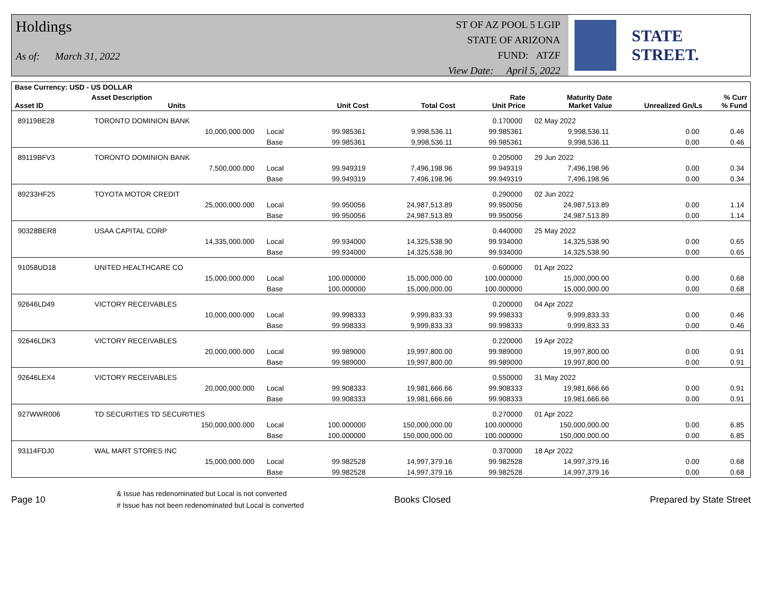Holdings
As of: March 31, 2022
ST OF AZ POOL 5 LGIP
STATE OF ARIZONA
FUND: ATZF
View Date: April 5, 2022
STATE STREET.
| Base Currency: USD - US DOLLAR | | | | | | | | |
| --- | --- | --- | --- | --- | --- | --- | --- | --- |
| Asset ID | Asset Description Units | | Unit Cost | Total Cost | Rate Unit Price | Maturity Date Market Value | Unrealized Gn/Ls | % Curr % Fund |
| 89119BE28 | TORONTO DOMINION BANK | | | | 0.170000 | 02 May 2022 | | |
| | 10,000,000.000 | Local | 99.985361 | 9,998,536.11 | 99.985361 | 9,998,536.11 | 0.00 | 0.46 |
| | | Base | 99.985361 | 9,998,536.11 | 99.985361 | 9,998,536.11 | 0.00 | 0.46 |
| 89119BFV3 | TORONTO DOMINION BANK | | | | 0.205000 | 29 Jun 2022 | | |
| | 7,500,000.000 | Local | 99.949319 | 7,496,198.96 | 99.949319 | 7,496,198.96 | 0.00 | 0.34 |
| | | Base | 99.949319 | 7,496,198.96 | 99.949319 | 7,496,198.96 | 0.00 | 0.34 |
| 89233HF25 | TOYOTA MOTOR CREDIT | | | | 0.290000 | 02 Jun 2022 | | |
| | 25,000,000.000 | Local | 99.950056 | 24,987,513.89 | 99.950056 | 24,987,513.89 | 0.00 | 1.14 |
| | | Base | 99.950056 | 24,987,513.89 | 99.950056 | 24,987,513.89 | 0.00 | 1.14 |
| 90328BER8 | USAA CAPITAL CORP | | | | 0.440000 | 25 May 2022 | | |
| | 14,335,000.000 | Local | 99.934000 | 14,325,538.90 | 99.934000 | 14,325,538.90 | 0.00 | 0.65 |
| | | Base | 99.934000 | 14,325,538.90 | 99.934000 | 14,325,538.90 | 0.00 | 0.65 |
| 91058UD18 | UNITED HEALTHCARE CO | | | | 0.600000 | 01 Apr 2022 | | |
| | 15,000,000.000 | Local | 100.000000 | 15,000,000.00 | 100.000000 | 15,000,000.00 | 0.00 | 0.68 |
| | | Base | 100.000000 | 15,000,000.00 | 100.000000 | 15,000,000.00 | 0.00 | 0.68 |
| 92646LD49 | VICTORY RECEIVABLES | | | | 0.200000 | 04 Apr 2022 | | |
| | 10,000,000.000 | Local | 99.998333 | 9,999,833.33 | 99.998333 | 9,999,833.33 | 0.00 | 0.46 |
| | | Base | 99.998333 | 9,999,833.33 | 99.998333 | 9,999,833.33 | 0.00 | 0.46 |
| 92646LDK3 | VICTORY RECEIVABLES | | | | 0.220000 | 19 Apr 2022 | | |
| | 20,000,000.000 | Local | 99.989000 | 19,997,800.00 | 99.989000 | 19,997,800.00 | 0.00 | 0.91 |
| | | Base | 99.989000 | 19,997,800.00 | 99.989000 | 19,997,800.00 | 0.00 | 0.91 |
| 92646LEX4 | VICTORY RECEIVABLES | | | | 0.550000 | 31 May 2022 | | |
| | 20,000,000.000 | Local | 99.908333 | 19,981,666.66 | 99.908333 | 19,981,666.66 | 0.00 | 0.91 |
| | | Base | 99.908333 | 19,981,666.66 | 99.908333 | 19,981,666.66 | 0.00 | 0.91 |
| 927WWR006 | TD SECURITIES TD SECURITIES | | | | 0.270000 | 01 Apr 2022 | | |
| | 150,000,000.000 | Local | 100.000000 | 150,000,000.00 | 100.000000 | 150,000,000.00 | 0.00 | 6.85 |
| | | Base | 100.000000 | 150,000,000.00 | 100.000000 | 150,000,000.00 | 0.00 | 6.85 |
| 93114FDJ0 | WAL MART STORES INC | | | | 0.370000 | 18 Apr 2022 | | |
| | 15,000,000.000 | Local | 99.982528 | 14,997,379.16 | 99.982528 | 14,997,379.16 | 0.00 | 0.68 |
| | | Base | 99.982528 | 14,997,379.16 | 99.982528 | 14,997,379.16 | 0.00 | 0.68 |
Page 10
& Issue has redenominated but Local is not converted
# Issue has not been redenominated but Local is converted
Books Closed Prepared by State Street